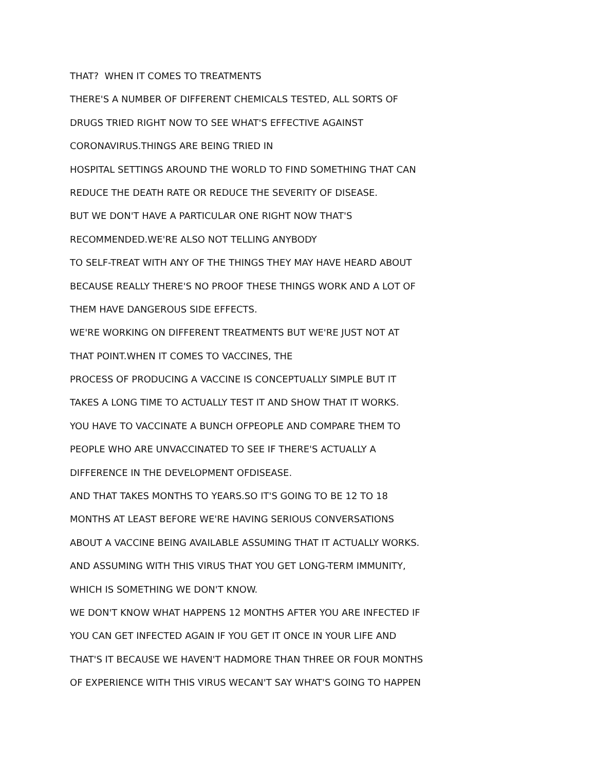THAT? WHEN IT COMES TO TREATMENTS
THERE'S A NUMBER OF DIFFERENT CHEMICALS TESTED, ALL SORTS OF
DRUGS TRIED RIGHT NOW TO SEE WHAT'S EFFECTIVE AGAINST
CORONAVIRUS.THINGS ARE BEING TRIED IN
HOSPITAL SETTINGS AROUND THE WORLD TO FIND SOMETHING THAT CAN
REDUCE THE DEATH RATE OR REDUCE THE SEVERITY OF DISEASE.
BUT WE DON'T HAVE A PARTICULAR ONE RIGHT NOW THAT'S
RECOMMENDED.WE'RE ALSO NOT TELLING ANYBODY
TO SELF-TREAT WITH ANY OF THE THINGS THEY MAY HAVE HEARD ABOUT
BECAUSE REALLY THERE'S NO PROOF THESE THINGS WORK AND A LOT OF
THEM HAVE DANGEROUS SIDE EFFECTS.
WE'RE WORKING ON DIFFERENT TREATMENTS BUT WE'RE JUST NOT AT
THAT POINT.WHEN IT COMES TO VACCINES, THE
PROCESS OF PRODUCING A VACCINE IS CONCEPTUALLY SIMPLE BUT IT
TAKES A LONG TIME TO ACTUALLY TEST IT AND SHOW THAT IT WORKS.
YOU HAVE TO VACCINATE A BUNCH OFPEOPLE AND COMPARE THEM TO
PEOPLE WHO ARE UNVACCINATED TO SEE IF THERE'S ACTUALLY A
DIFFERENCE IN THE DEVELOPMENT OFDISEASE.
AND THAT TAKES MONTHS TO YEARS.SO IT'S GOING TO BE 12 TO 18
MONTHS AT LEAST BEFORE WE'RE HAVING SERIOUS CONVERSATIONS
ABOUT A VACCINE BEING AVAILABLE ASSUMING THAT IT ACTUALLY WORKS.
AND ASSUMING WITH THIS VIRUS THAT YOU GET LONG-TERM IMMUNITY,
WHICH IS SOMETHING WE DON'T KNOW.
WE DON'T KNOW WHAT HAPPENS 12 MONTHS AFTER YOU ARE INFECTED IF
YOU CAN GET INFECTED AGAIN IF YOU GET IT ONCE IN YOUR LIFE AND
THAT'S IT BECAUSE WE HAVEN'T HADMORE THAN THREE OR FOUR MONTHS
OF EXPERIENCE WITH THIS VIRUS WECAN'T SAY WHAT'S GOING TO HAPPEN